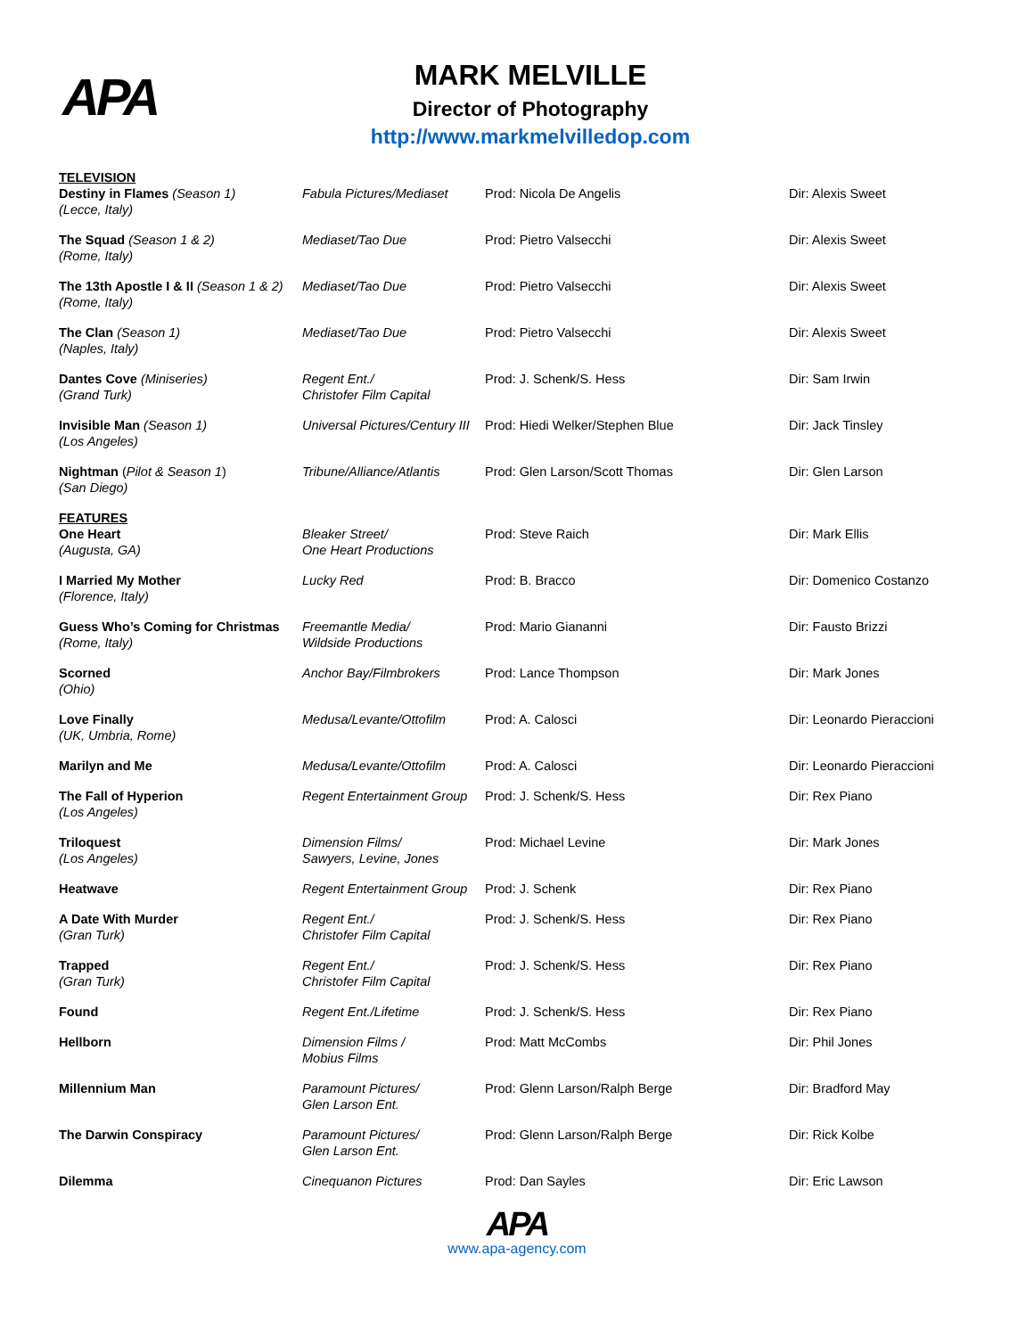APA
MARK MELVILLE
Director of Photography
http://www.markmelvilledop.com
| TELEVISION Destiny in Flames (Season 1) (Lecce, Italy) | Fabula Pictures/Mediaset | Prod: Nicola De Angelis | Dir: Alexis Sweet |
| The Squad (Season 1 & 2) (Rome, Italy) | Mediaset/Tao Due | Prod: Pietro Valsecchi | Dir: Alexis Sweet |
| The 13th Apostle I & II (Season 1 & 2) (Rome, Italy) | Mediaset/Tao Due | Prod: Pietro Valsecchi | Dir: Alexis Sweet |
| The Clan (Season 1) (Naples, Italy) | Mediaset/Tao Due | Prod: Pietro Valsecchi | Dir: Alexis Sweet |
| Dantes Cove (Miniseries) (Grand Turk) | Regent Ent./ Christofer Film Capital | Prod: J. Schenk/S. Hess | Dir: Sam Irwin |
| Invisible Man (Season 1) (Los Angeles) | Universal Pictures/Century III | Prod: Hiedi Welker/Stephen Blue | Dir: Jack Tinsley |
| Nightman ( Pilot & Season 1 ) (San Diego) | Tribune/Alliance/Atlantis | Prod: Glen Larson/Scott Thomas | Dir: Glen Larson |
| FEATURES One Heart (Augusta, GA) | Bleaker Street/ One Heart Productions | Prod: Steve Raich | Dir: Mark Ellis |
| I Married My Mother (Florence, Italy) | Lucky Red | Prod: B. Bracco | Dir: Domenico Costanzo |
| Guess Who’s Coming for Christmas (Rome, Italy) | Freemantle Media/ Wildside Productions | Prod: Mario Giananni | Dir: Fausto Brizzi |
| Scorned (Ohio) | Anchor Bay/Filmbrokers | Prod: Lance Thompson | Dir: Mark Jones |
| Love Finally (UK, Umbria, Rome) | Medusa/Levante/Ottofilm | Prod: A. Calosci | Dir: Leonardo Pieraccioni |
| Marilyn and Me | Medusa/Levante/Ottofilm | Prod: A. Calosci | Dir: Leonardo Pieraccioni |
| The Fall of Hyperion (Los Angeles) | Regent Entertainment Group | Prod: J. Schenk/S. Hess | Dir: Rex Piano |
| Triloquest (Los Angeles) | Dimension Films/ Sawyers, Levine, Jones | Prod: Michael Levine | Dir: Mark Jones |
| Heatwave | Regent Entertainment Group | Prod: J. Schenk | Dir: Rex Piano |
| A Date With Murder (Gran Turk) | Regent Ent./ Christofer Film Capital | Prod: J. Schenk/S. Hess | Dir: Rex Piano |
| Trapped (Gran Turk) | Regent Ent./ Christofer Film Capital | Prod: J. Schenk/S. Hess | Dir: Rex Piano |
| Found | Regent Ent./Lifetime | Prod: J. Schenk/S. Hess | Dir: Rex Piano |
| Hellborn | Dimension Films / Mobius Films | Prod: Matt McCombs | Dir: Phil Jones |
| Millennium Man | Paramount Pictures/ Glen Larson Ent. | Prod: Glenn Larson/Ralph Berge | Dir: Bradford May |
| The Darwin Conspiracy | Paramount Pictures/ Glen Larson Ent. | Prod: Glenn Larson/Ralph Berge | Dir: Rick Kolbe |
| Dilemma | Cinequanon Pictures | Prod: Dan Sayles | Dir: Eric Lawson |
APA
www.apa-agency.com